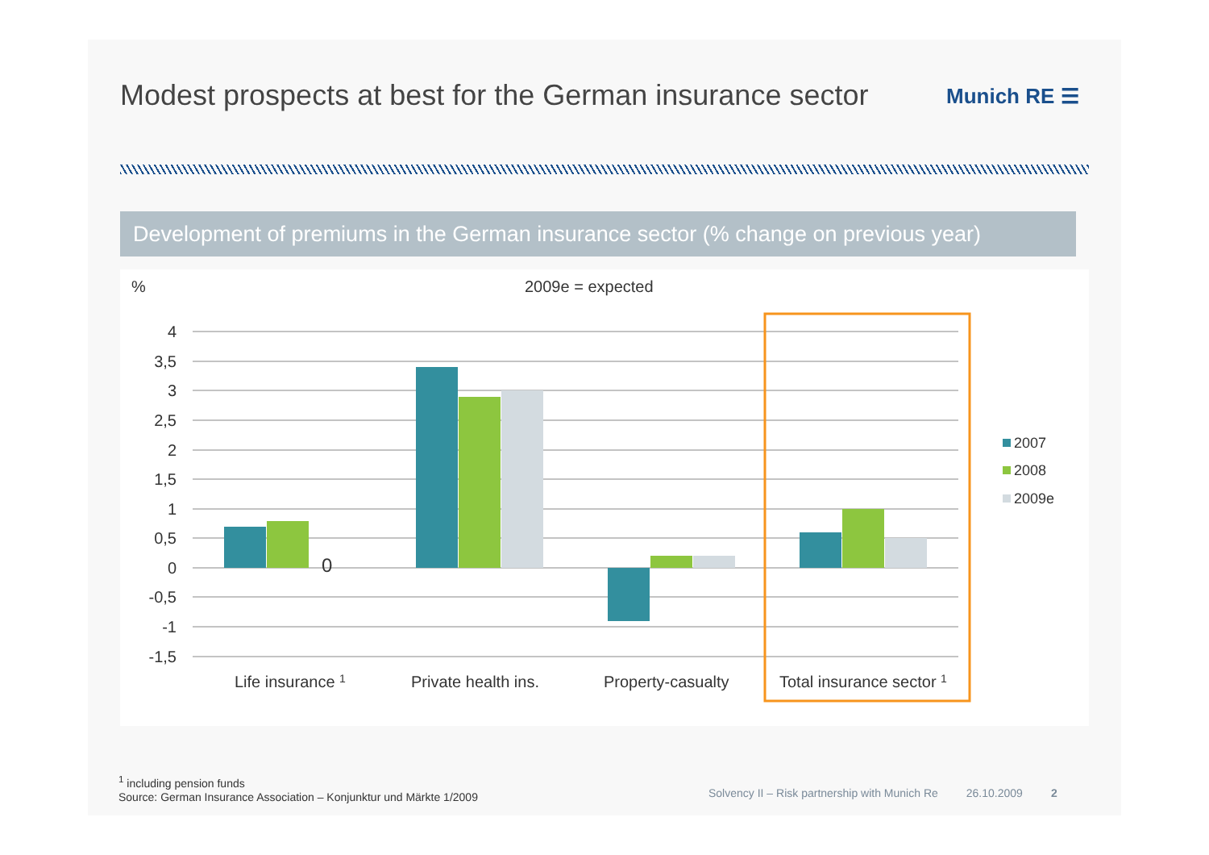Modest prospects at best for the German insurance sector
Munich RE ☰
Development of premiums in the German insurance sector (% change on previous year)
%
2009e = expected
4
3,5
3
2,5
2
1,5
1
0,5
0
-0,5
-1
-1,5
0
Life insurance 1
Private health ins.
Property-casualty
Total insurance sector 1
2007
2008
2009e
<sup>1</sup> including pension funds
Source: German Insurance Association – Konjunktur und Märkte 1/2009
Solvency II – Risk partnership with Munich Re 26.10.2009 2